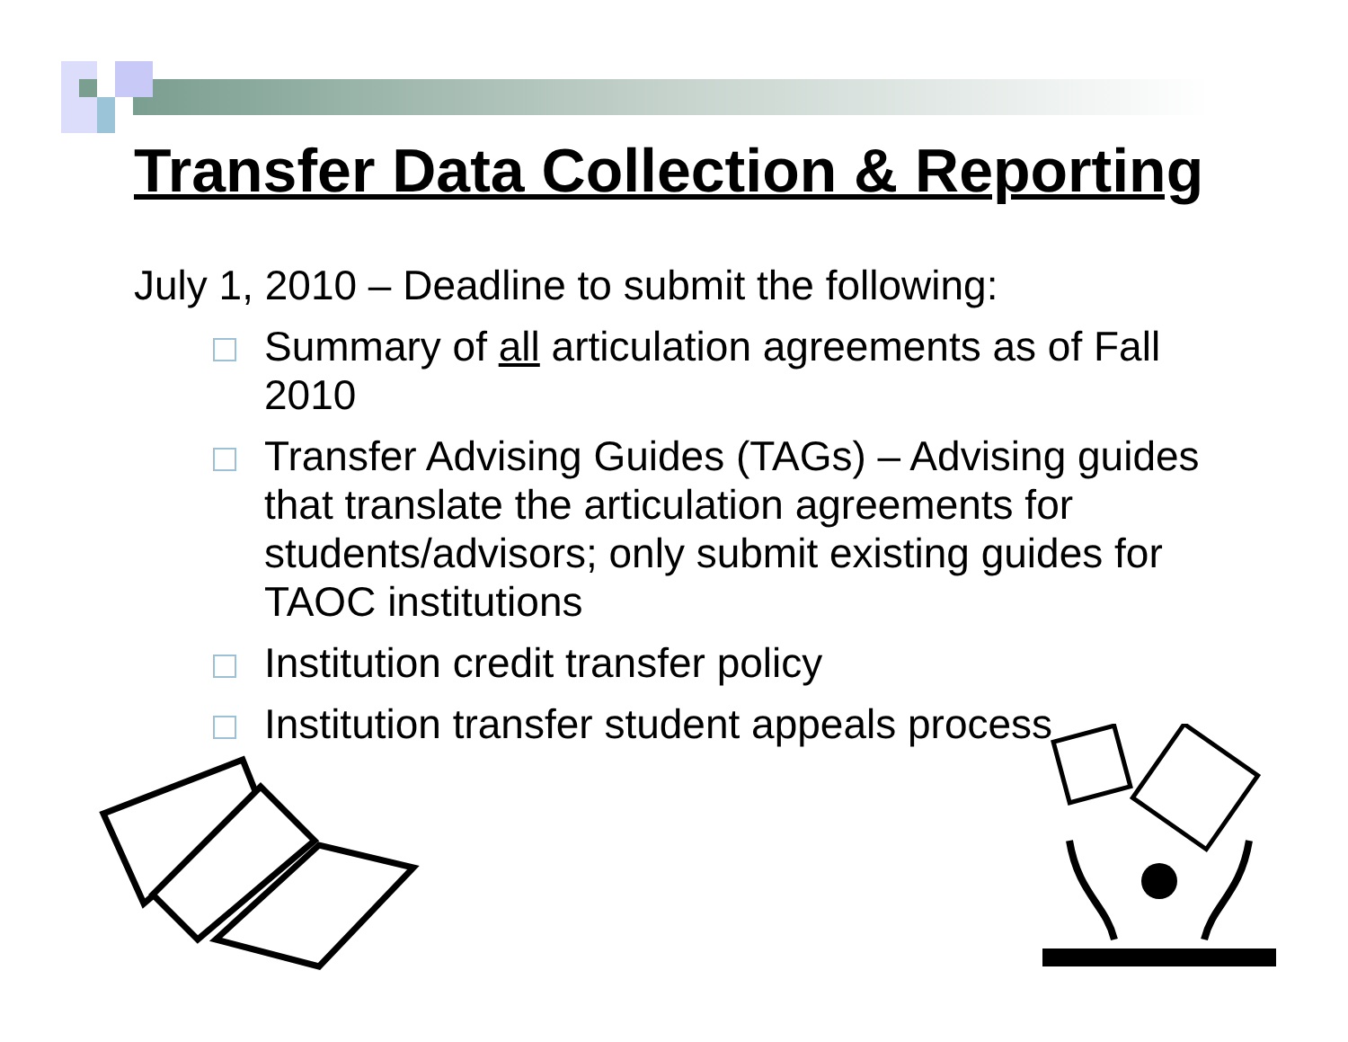Transfer Data Collection & Reporting
July 1, 2010 – Deadline to submit the following:
Summary of all articulation agreements as of Fall 2010
Transfer Advising Guides (TAGs) – Advising guides that translate the articulation agreements for students/advisors; only submit existing guides for TAOC institutions
Institution credit transfer policy
Institution transfer student appeals process